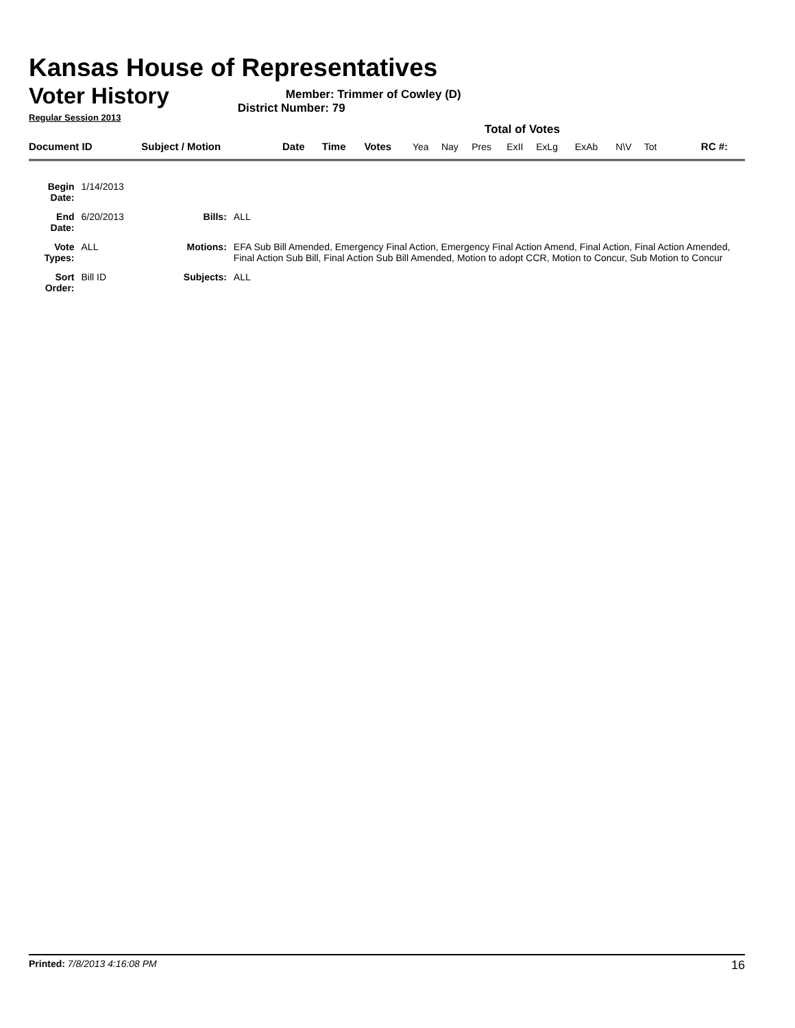Kansas House of Representatives
Voter History
Regular Session 2013
Member: Trimmer of Cowley (D)
District Number: 79
Total of Votes
| Document ID | Subject / Motion | Date | Time | Votes | Yea | Nay | Pres | ExII | ExLg | ExAb | N\V | Tot | RC #: |
| Begin Date: | 1/14/2013 | | |
| End Date: | 6/20/2013 | Bills: | ALL |
| Vote Types: | ALL | Motions: | EFA Sub Bill Amended, Emergency Final Action, Emergency Final Action Amend, Final Action, Final Action Amended, Final Action Sub Bill, Final Action Sub Bill Amended, Motion to adopt CCR, Motion to Concur, Sub Motion to Concur |
| Sort Order: | Bill ID | Subjects: | ALL |
Printed: 7/8/2013 4:16:08 PM
16